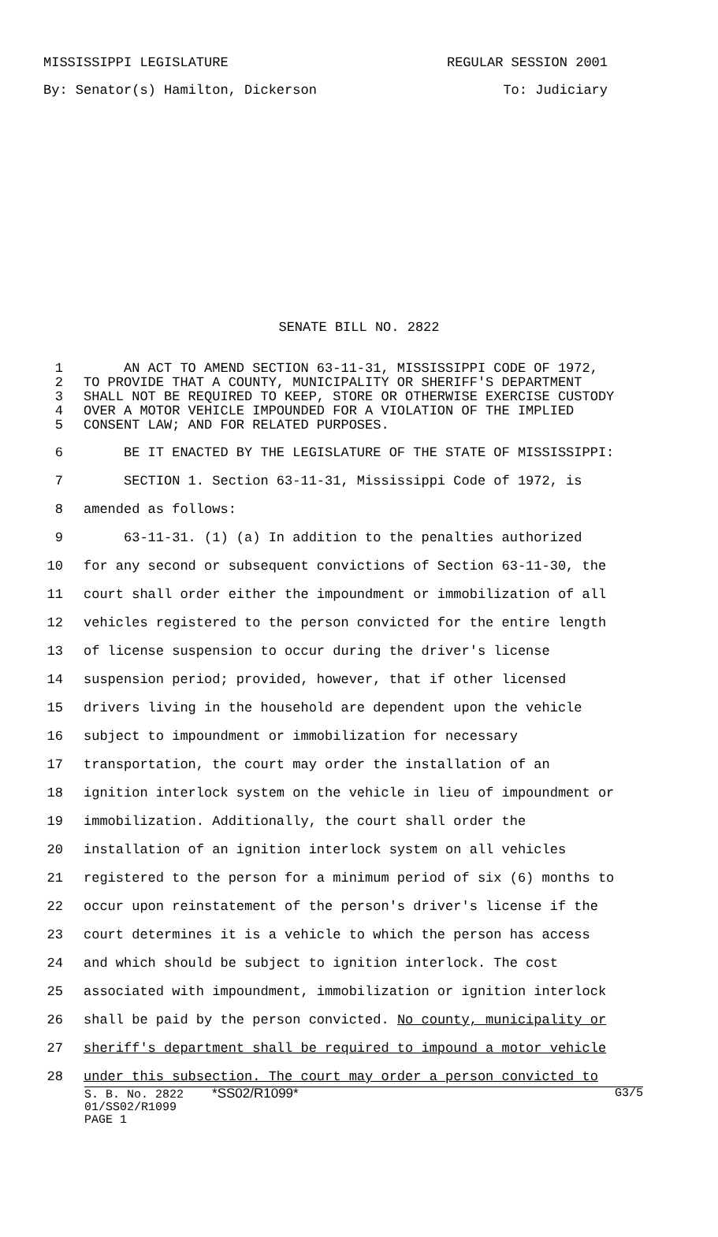MISSISSIPPI LEGISLATURE REGULAR SESSION 2001
By: Senator(s) Hamilton, Dickerson To: Judiciary
SENATE BILL NO. 2822
1 AN ACT TO AMEND SECTION 63-11-31, MISSISSIPPI CODE OF 1972,
2 TO PROVIDE THAT A COUNTY, MUNICIPALITY OR SHERIFF'S DEPARTMENT
3 SHALL NOT BE REQUIRED TO KEEP, STORE OR OTHERWISE EXERCISE CUSTODY
4 OVER A MOTOR VEHICLE IMPOUNDED FOR A VIOLATION OF THE IMPLIED
5 CONSENT LAW; AND FOR RELATED PURPOSES.
6 BE IT ENACTED BY THE LEGISLATURE OF THE STATE OF MISSISSIPPI:
7 SECTION 1. Section 63-11-31, Mississippi Code of 1972, is
8 amended as follows:
9 63-11-31. (1) (a) In addition to the penalties authorized
10 for any second or subsequent convictions of Section 63-11-30, the
11 court shall order either the impoundment or immobilization of all
12 vehicles registered to the person convicted for the entire length
13 of license suspension to occur during the driver's license
14 suspension period; provided, however, that if other licensed
15 drivers living in the household are dependent upon the vehicle
16 subject to impoundment or immobilization for necessary
17 transportation, the court may order the installation of an
18 ignition interlock system on the vehicle in lieu of impoundment or
19 immobilization. Additionally, the court shall order the
20 installation of an ignition interlock system on all vehicles
21 registered to the person for a minimum period of six (6) months to
22 occur upon reinstatement of the person's driver's license if the
23 court determines it is a vehicle to which the person has access
24 and which should be subject to ignition interlock. The cost
25 associated with impoundment, immobilization or ignition interlock
26 shall be paid by the person convicted. No county, municipality or
27 sheriff's department shall be required to impound a motor vehicle
28 under this subsection. The court may order a person convicted to
S. B. No. 2822 *SS02/R1099* G3/5
01/SS02/R1099
PAGE 1